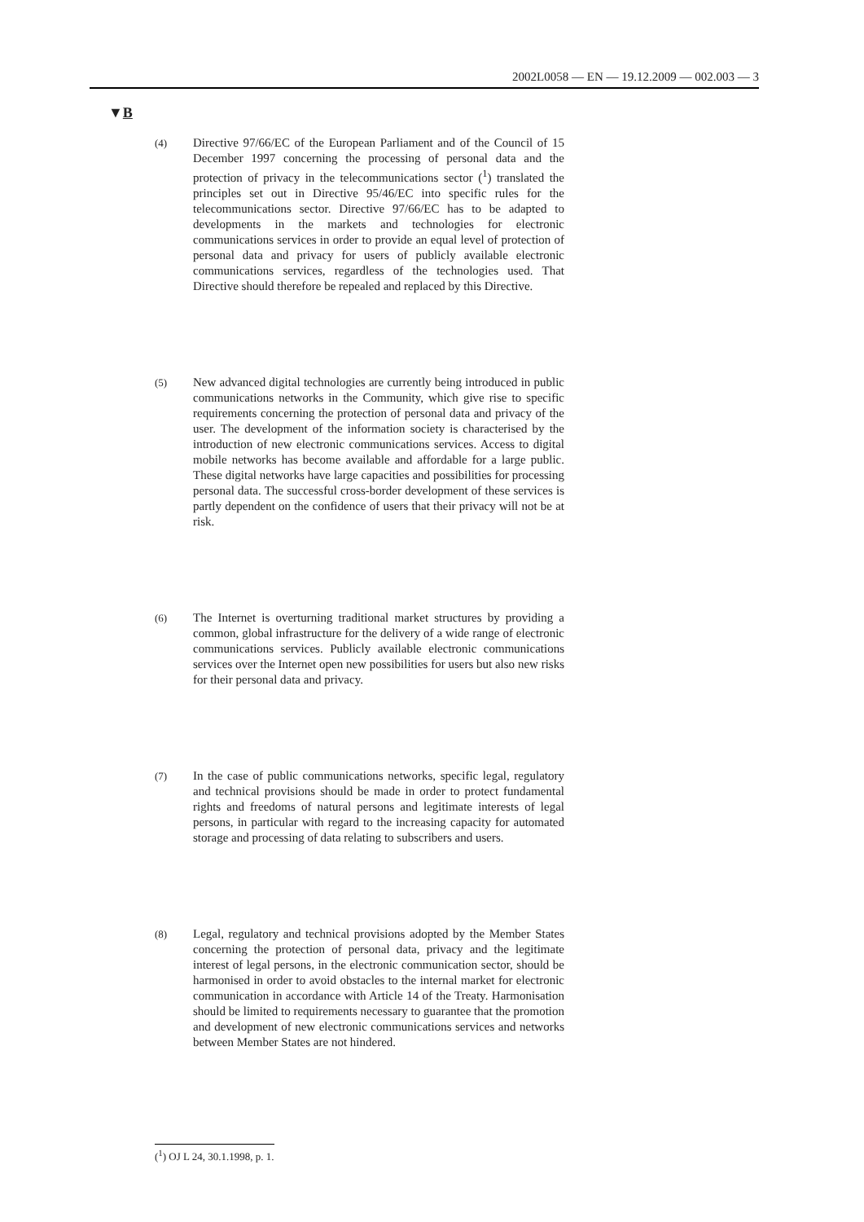2002L0058 — EN — 19.12.2009 — 002.003 — 3
▼B
(4)
Directive 97/66/EC of the European Parliament and of the Council of 15 December 1997 concerning the processing of personal data and the protection of privacy in the telecommunications sector (<sup>1</sup>) translated the principles set out in Directive 95/46/EC into specific rules for the telecommunications sector. Directive 97/66/EC has to be adapted to developments in the markets and technologies for electronic communications services in order to provide an equal level of protection of personal data and privacy for users of publicly available electronic communications services, regardless of the technologies used. That Directive should therefore be repealed and replaced by this Directive.
(5)
New advanced digital technologies are currently being introduced in public communications networks in the Community, which give rise to specific requirements concerning the protection of personal data and privacy of the user. The development of the information society is characterised by the introduction of new electronic communications services. Access to digital mobile networks has become available and affordable for a large public. These digital networks have large capacities and possibilities for processing personal data. The successful cross-border development of these services is partly dependent on the confidence of users that their privacy will not be at risk.
(6)
The Internet is overturning traditional market structures by providing a common, global infrastructure for the delivery of a wide range of electronic communications services. Publicly available electronic communications services over the Internet open new possibilities for users but also new risks for their personal data and privacy.
(7)
In the case of public communications networks, specific legal, regulatory and technical provisions should be made in order to protect fundamental rights and freedoms of natural persons and legitimate interests of legal persons, in particular with regard to the increasing capacity for automated storage and processing of data relating to subscribers and users.
(8)
Legal, regulatory and technical provisions adopted by the Member States concerning the protection of personal data, privacy and the legitimate interest of legal persons, in the electronic communication sector, should be harmonised in order to avoid obstacles to the internal market for electronic communication in accordance with Article 14 of the Treaty. Harmonisation should be limited to requirements necessary to guarantee that the promotion and development of new electronic communications services and networks between Member States are not hindered.
(<sup>1</sup>) OJ L 24, 30.1.1998, p. 1.